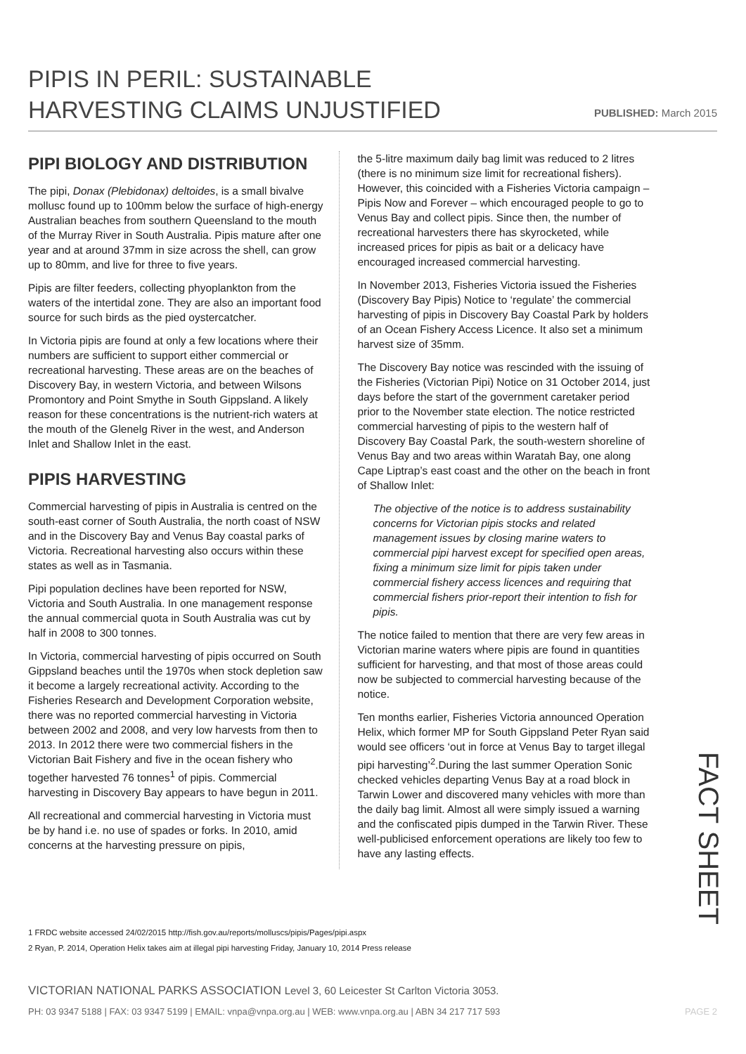PIPIS IN PERIL: SUSTAINABLE
HARVESTING CLAIMS UNJUSTIFIED
PUBLISHED: March 2015
PIPI BIOLOGY AND DISTRIBUTION
The pipi, Donax (Plebidonax) deltoides, is a small bivalve mollusc found up to 100mm below the surface of high-energy Australian beaches from southern Queensland to the mouth of the Murray River in South Australia. Pipis mature after one year and at around 37mm in size across the shell, can grow up to 80mm, and live for three to five years.
Pipis are filter feeders, collecting phyoplankton from the waters of the intertidal zone. They are also an important food source for such birds as the pied oystercatcher.
In Victoria pipis are found at only a few locations where their numbers are sufficient to support either commercial or recreational harvesting. These areas are on the beaches of Discovery Bay, in western Victoria, and between Wilsons Promontory and Point Smythe in South Gippsland. A likely reason for these concentrations is the nutrient-rich waters at the mouth of the Glenelg River in the west, and Anderson Inlet and Shallow Inlet in the east.
PIPIS HARVESTING
Commercial harvesting of pipis in Australia is centred on the south-east corner of South Australia, the north coast of NSW and in the Discovery Bay and Venus Bay coastal parks of Victoria. Recreational harvesting also occurs within these states as well as in Tasmania.
Pipi population declines have been reported for NSW, Victoria and South Australia. In one management response the annual commercial quota in South Australia was cut by half in 2008 to 300 tonnes.
In Victoria, commercial harvesting of pipis occurred on South Gippsland beaches until the 1970s when stock depletion saw it become a largely recreational activity. According to the Fisheries Research and Development Corporation website, there was no reported commercial harvesting in Victoria between 2002 and 2008, and very low harvests from then to 2013. In 2012 there were two commercial fishers in the Victorian Bait Fishery and five in the ocean fishery who together harvested 76 tonnes<sup>1</sup> of pipis. Commercial harvesting in Discovery Bay appears to have begun in 2011.
All recreational and commercial harvesting in Victoria must be by hand i.e. no use of spades or forks. In 2010, amid concerns at the harvesting pressure on pipis,
the 5-litre maximum daily bag limit was reduced to 2 litres (there is no minimum size limit for recreational fishers). However, this coincided with a Fisheries Victoria campaign – Pipis Now and Forever – which encouraged people to go to Venus Bay and collect pipis. Since then, the number of recreational harvesters there has skyrocketed, while increased prices for pipis as bait or a delicacy have encouraged increased commercial harvesting.
In November 2013, Fisheries Victoria issued the Fisheries (Discovery Bay Pipis) Notice to ‘regulate’ the commercial harvesting of pipis in Discovery Bay Coastal Park by holders of an Ocean Fishery Access Licence. It also set a minimum harvest size of 35mm.
The Discovery Bay notice was rescinded with the issuing of the Fisheries (Victorian Pipi) Notice on 31 October 2014, just days before the start of the government caretaker period prior to the November state election. The notice restricted commercial harvesting of pipis to the western half of Discovery Bay Coastal Park, the south-western shoreline of Venus Bay and two areas within Waratah Bay, one along Cape Liptrap’s east coast and the other on the beach in front of Shallow Inlet:
The objective of the notice is to address sustainability concerns for Victorian pipis stocks and related management issues by closing marine waters to commercial pipi harvest except for specified open areas, fixing a minimum size limit for pipis taken under commercial fishery access licences and requiring that commercial fishers prior-report their intention to fish for pipis.
The notice failed to mention that there are very few areas in Victorian marine waters where pipis are found in quantities sufficient for harvesting, and that most of those areas could now be subjected to commercial harvesting because of the notice.
Ten months earlier, Fisheries Victoria announced Operation Helix, which former MP for South Gippsland Peter Ryan said would see officers ‘out in force at Venus Bay to target illegal pipi harvesting’<sup>2</sup>.During the last summer Operation Sonic checked vehicles departing Venus Bay at a road block in Tarwin Lower and discovered many vehicles with more than the daily bag limit. Almost all were simply issued a warning and the confiscated pipis dumped in the Tarwin River. These well-publicised enforcement operations are likely too few to have any lasting effects.
1 FRDC website accessed 24/02/2015 http://fish.gov.au/reports/molluscs/pipis/Pages/pipi.aspx
2 Ryan, P. 2014, Operation Helix takes aim at illegal pipi harvesting Friday, January 10, 2014 Press release
FACT SHEET
VICTORIAN NATIONAL PARKS ASSOCIATION Level 3, 60 Leicester St Carlton Victoria 3053.
PH: 03 9347 5188 | FAX: 03 9347 5199 | EMAIL: vnpa@vnpa.org.au | WEB: www.vnpa.org.au | ABN 34 217 717 593 PAGE 2